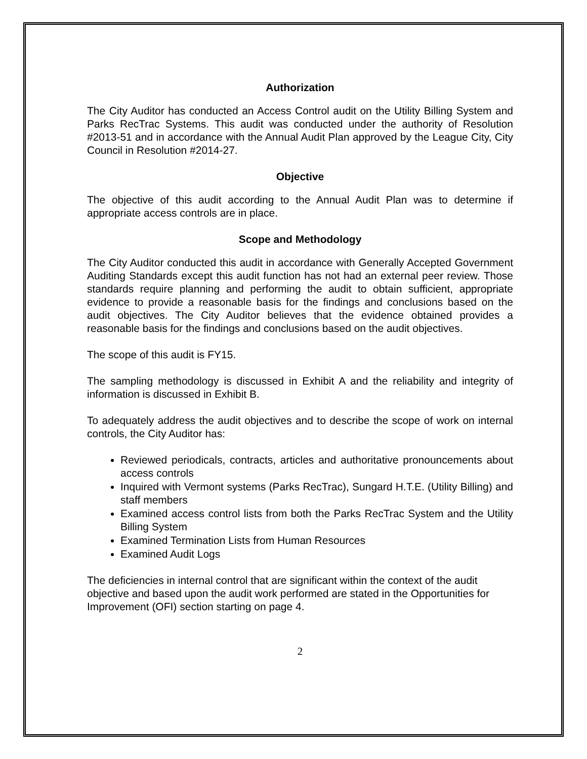Authorization
The City Auditor has conducted an Access Control audit on the Utility Billing System and Parks RecTrac Systems. This audit was conducted under the authority of Resolution #2013-51 and in accordance with the Annual Audit Plan approved by the League City, City Council in Resolution #2014-27.
Objective
The objective of this audit according to the Annual Audit Plan was to determine if appropriate access controls are in place.
Scope and Methodology
The City Auditor conducted this audit in accordance with Generally Accepted Government Auditing Standards except this audit function has not had an external peer review. Those standards require planning and performing the audit to obtain sufficient, appropriate evidence to provide a reasonable basis for the findings and conclusions based on the audit objectives. The City Auditor believes that the evidence obtained provides a reasonable basis for the findings and conclusions based on the audit objectives.
The scope of this audit is FY15.
The sampling methodology is discussed in Exhibit A and the reliability and integrity of information is discussed in Exhibit B.
To adequately address the audit objectives and to describe the scope of work on internal controls, the City Auditor has:
Reviewed periodicals, contracts, articles and authoritative pronouncements about access controls
Inquired with Vermont systems (Parks RecTrac), Sungard H.T.E. (Utility Billing) and staff members
Examined access control lists from both the Parks RecTrac System and the Utility Billing System
Examined Termination Lists from Human Resources
Examined Audit Logs
The deficiencies in internal control that are significant within the context of the audit objective and based upon the audit work performed are stated in the Opportunities for Improvement (OFI) section starting on page 4.
2